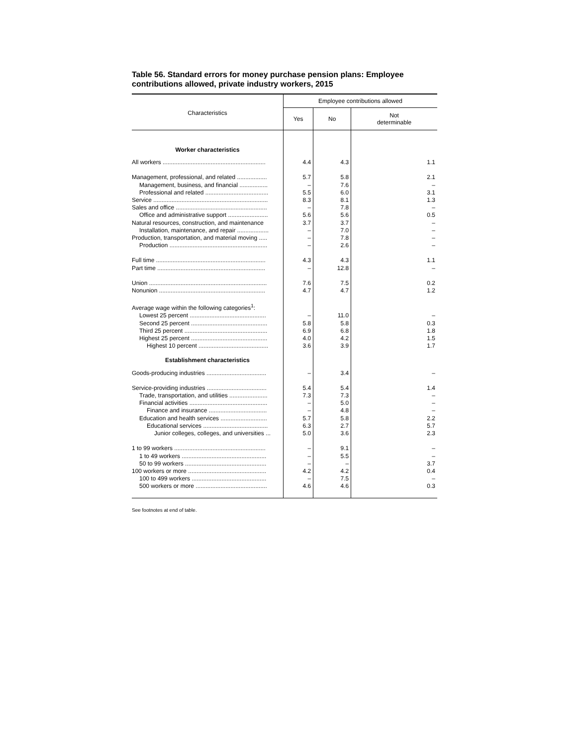Table 56. Standard errors for money purchase pension plans: Employee contributions allowed, private industry workers, 2015
| Characteristics | Employee contributions allowed | | |
| --- | --- | --- | --- |
| | Yes | No | Not determinable |
| Worker characteristics | | | |
| All workers .............................................................. | 4.4 | 4.3 | 1.1 |
| Management, professional, and related .................. | 5.7 | 5.8 | 2.1 |
| Management, business, and financial ................. | – | 7.6 | – |
| Professional and related ...................................... | 5.5 | 6.0 | 3.1 |
| Service ..................................................................... | 8.3 | 8.1 | 1.3 |
| Sales and office ....................................................... | – | 7.8 | – |
| Office and administrative support ........................ | 5.6 | 5.6 | 0.5 |
| Natural resources, construction, and maintenance | 3.7 | 3.7 | – |
| Installation, maintenance, and repair ................... | – | 7.0 | – |
| Production, transportation, and material moving ..... | – | 7.8 | – |
| Production ........................................................... | – | 2.6 | – |
| Full time .................................................................. | 4.3 | 4.3 | 1.1 |
| Part time ................................................................. | – | 12.8 | – |
| Union ....................................................................... | 7.6 | 7.5 | 0.2 |
| Nonunion ................................................................ | 4.7 | 4.7 | 1.2 |
| Average wage within the following categories<sup>1</sup>: | | | |
| Lowest 25 percent .............................................. | – | 11.0 | – |
| Second 25 percent .............................................. | 5.8 | 5.8 | 0.3 |
| Third 25 percent .................................................. | 6.9 | 6.8 | 1.8 |
| Highest 25 percent .............................................. | 4.0 | 4.2 | 1.5 |
| Highest 10 percent .......................................... | 3.6 | 3.9 | 1.7 |
| Establishment characteristics | | | |
| Goods-producing industries .................................... | – | 3.4 | – |
| Service-providing industries .................................... | 5.4 | 5.4 | 1.4 |
| Trade, transportation, and utilities ....................... | 7.3 | 7.3 | – |
| Financial activities ............................................... | – | 5.0 | – |
| Finance and insurance ................................... | – | 4.8 | – |
| Education and health services ............................ | 5.7 | 5.8 | 2.2 |
| Educational services ....................................... | 6.3 | 2.7 | 5.7 |
| Junior colleges, colleges, and universities ... | 5.0 | 3.6 | 2.3 |
| 1 to 99 workers ....................................................... | – | 9.1 | – |
| 1 to 49 workers ................................................... | – | 5.5 | – |
| 50 to 99 workers ................................................. | – | – | 3.7 |
| 100 workers or more ............................................... | 4.2 | 4.2 | 0.4 |
| 100 to 499 workers ............................................. | – | 7.5 | – |
| 500 workers or more ........................................... | 4.6 | 4.6 | 0.3 |
See footnotes at end of table.